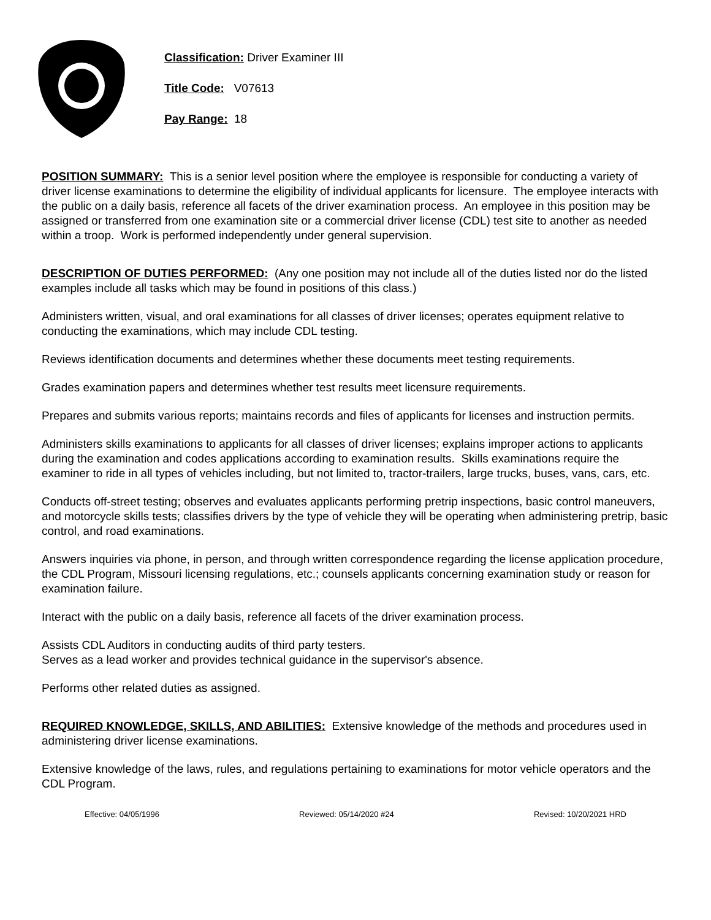Classification: Driver Examiner III
Title Code: V07613
Pay Range: 18
POSITION SUMMARY: This is a senior level position where the employee is responsible for conducting a variety of driver license examinations to determine the eligibility of individual applicants for licensure. The employee interacts with the public on a daily basis, reference all facets of the driver examination process. An employee in this position may be assigned or transferred from one examination site or a commercial driver license (CDL) test site to another as needed within a troop. Work is performed independently under general supervision.
DESCRIPTION OF DUTIES PERFORMED: (Any one position may not include all of the duties listed nor do the listed examples include all tasks which may be found in positions of this class.)
Administers written, visual, and oral examinations for all classes of driver licenses; operates equipment relative to conducting the examinations, which may include CDL testing.
Reviews identification documents and determines whether these documents meet testing requirements.
Grades examination papers and determines whether test results meet licensure requirements.
Prepares and submits various reports; maintains records and files of applicants for licenses and instruction permits.
Administers skills examinations to applicants for all classes of driver licenses; explains improper actions to applicants during the examination and codes applications according to examination results. Skills examinations require the examiner to ride in all types of vehicles including, but not limited to, tractor-trailers, large trucks, buses, vans, cars, etc.
Conducts off-street testing; observes and evaluates applicants performing pretrip inspections, basic control maneuvers, and motorcycle skills tests; classifies drivers by the type of vehicle they will be operating when administering pretrip, basic control, and road examinations.
Answers inquiries via phone, in person, and through written correspondence regarding the license application procedure, the CDL Program, Missouri licensing regulations, etc.; counsels applicants concerning examination study or reason for examination failure.
Interact with the public on a daily basis, reference all facets of the driver examination process.
Assists CDL Auditors in conducting audits of third party testers.
Serves as a lead worker and provides technical guidance in the supervisor's absence.
Performs other related duties as assigned.
REQUIRED KNOWLEDGE, SKILLS, AND ABILITIES: Extensive knowledge of the methods and procedures used in administering driver license examinations.
Extensive knowledge of the laws, rules, and regulations pertaining to examinations for motor vehicle operators and the CDL Program.
Effective: 04/05/1996 Reviewed: 05/14/2020 #24 Revised: 10/20/2021 HRD